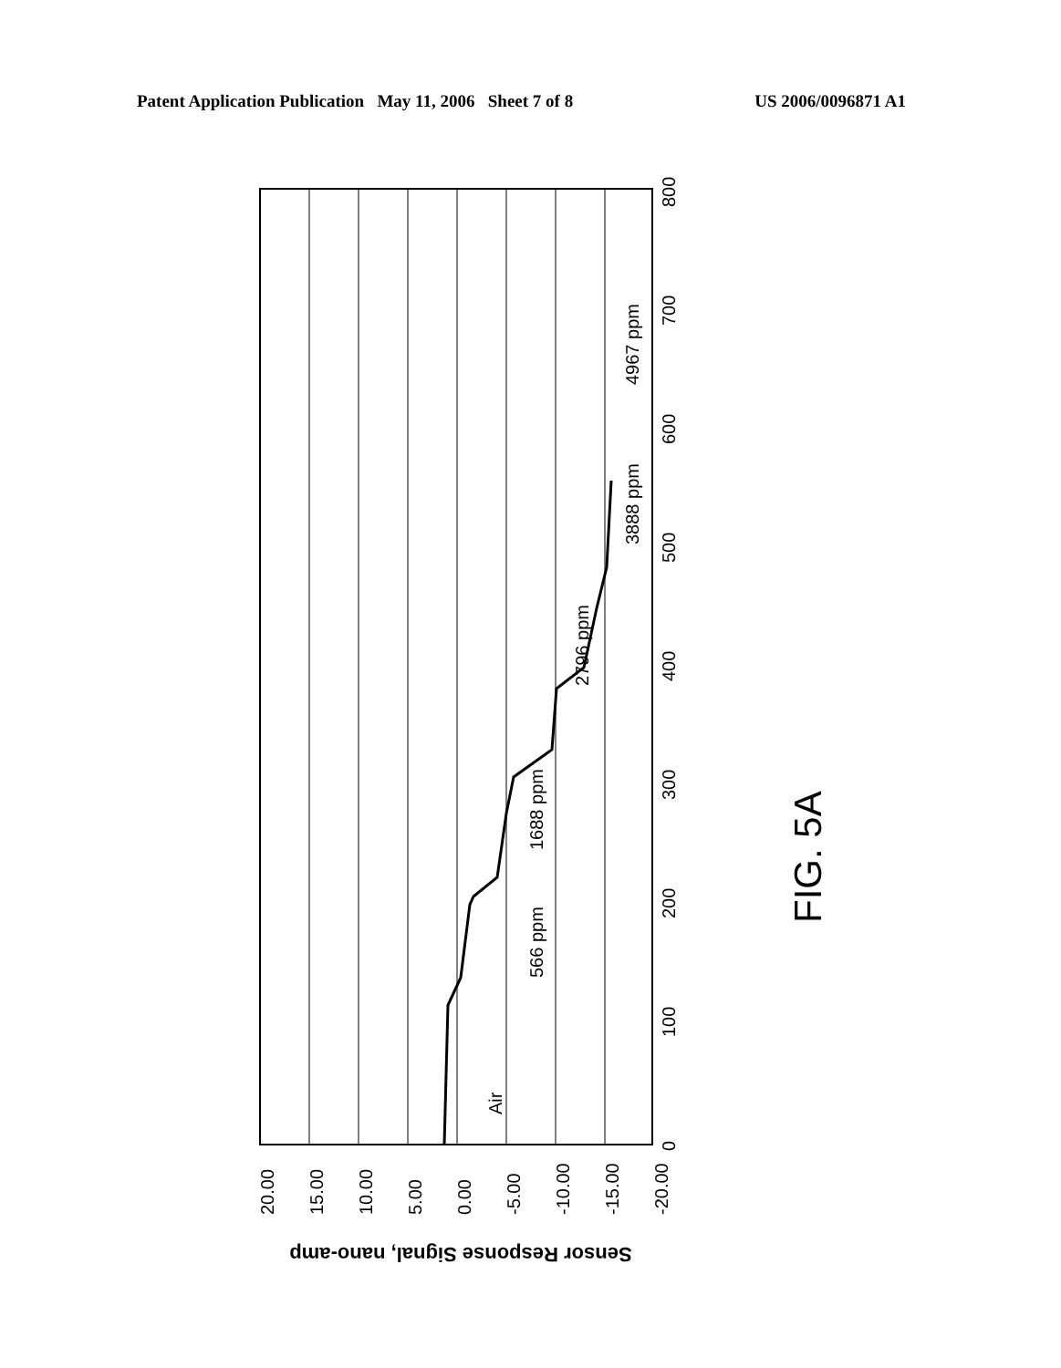Patent Application Publication May 11, 2006 Sheet 7 of 8 US 2006/0096871 A1
Air
566 ppm
1688 ppm
2796 ppm
3888 ppm
4967 ppm
0
100
200
300
400
500
600
700
800
20.00
15.00
10.00
5.00
0.00
-5.00
-10.00
-15.00
-20.00
FIG. 5A
Sensor Response Signal, nano-amp